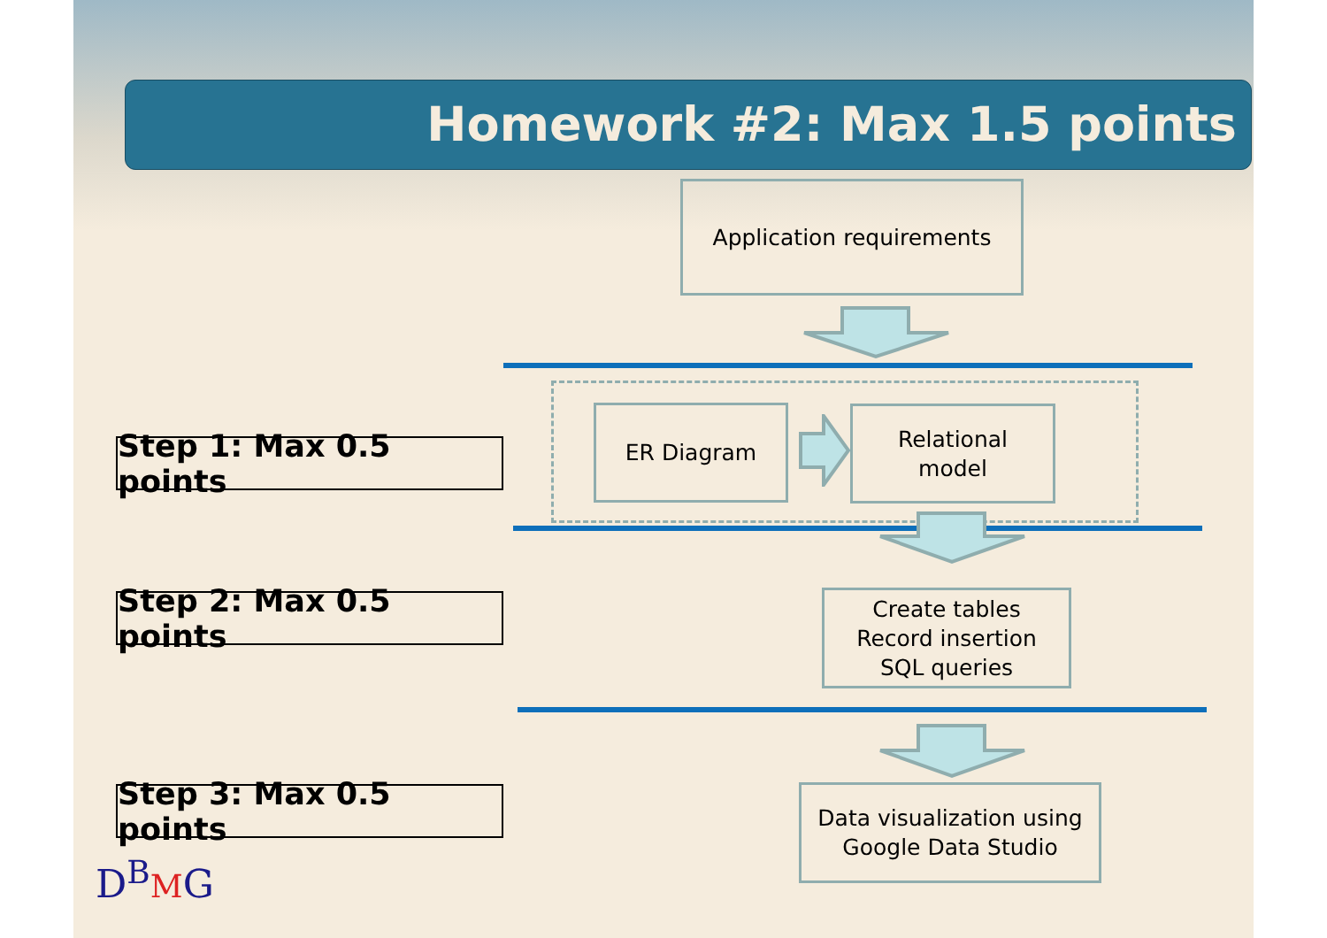Homework #2: Max 1.5 points
Application requirements
Step 1: Max 0.5 points
ER Diagram
Relational
model
Step 2: Max 0.5 points
Create tables
Record insertion
SQL queries
Step 3: Max 0.5 points
Data visualization using
Google Data Studio
D<sup>B</sup>MG